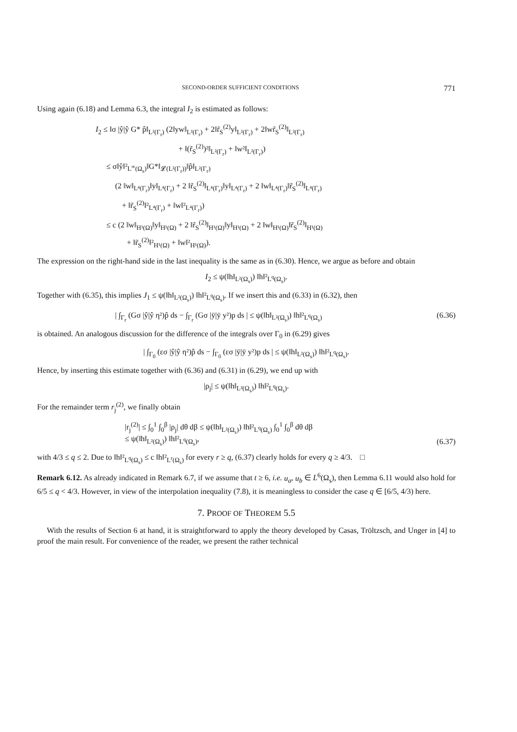SECOND-ORDER SUFFICIENT CONDITIONS 771
Using again (6.18) and Lemma 6.3, the integral I<sub>2</sub> is estimated as follows:
I<sub>2</sub> ≤ ‖σ |ŷ|ŷ G* p̂‖<sub>L²(Γ<sub>r</sub>)</sub> (2‖yw‖<sub>L²(Γ<sub>r</sub>)</sub> + 2‖r̃<sub>S</sub><sup>(2)</sup>y‖<sub>L²(Γ<sub>r</sub>)</sub> + 2‖wr̃<sub>S</sub><sup>(2)</sup>‖<sub>L²(Γ<sub>r</sub>)</sub>
+ ‖(r̃<sub>S</sub><sup>(2)</sup>)²‖<sub>L²(Γ<sub>r</sub>)</sub> + ‖w²‖<sub>L²(Γ<sub>r</sub>)</sub>)
≤ σ‖ŷ‖²<sub>L<sup>∞</sup>(Ω<sub>s</sub>)</sub>‖G*‖<sub>𝓛(L²(Γ<sub>r</sub>))</sub>‖p̂‖<sub>L²(Γ<sub>r</sub>)</sub>
(2 ‖w‖<sub>L⁴(Γ<sub>r</sub>)</sub>‖y‖<sub>L⁴(Γ<sub>r</sub>)</sub> + 2 ‖r̃<sub>S</sub><sup>(2)</sup>‖<sub>L⁴(Γ<sub>r</sub>)</sub>‖y‖<sub>L⁴(Γ<sub>r</sub>)</sub> + 2 ‖w‖<sub>L⁴(Γ<sub>r</sub>)</sub>‖r̃<sub>S</sub><sup>(2)</sup>‖<sub>L⁴(Γ<sub>r</sub>)</sub>
+ ‖r̃<sub>S</sub><sup>(2)</sup>‖²<sub>L⁴(Γ<sub>r</sub>)</sub> + ‖w‖²<sub>L⁴(Γ<sub>r</sub>)</sub>)
≤ c (2 ‖w‖<sub>H¹(Ω)</sub>‖y‖<sub>H¹(Ω)</sub> + 2 ‖r̃<sub>S</sub><sup>(2)</sup>‖<sub>H¹(Ω)</sub>‖y‖<sub>H¹(Ω)</sub> + 2 ‖w‖<sub>H¹(Ω)</sub>‖r̃<sub>S</sub><sup>(2)</sup>‖<sub>H¹(Ω)</sub>
+ ‖r̃<sub>S</sub><sup>(2)</sup>‖²<sub>H¹(Ω)</sub> + ‖w‖²<sub>H¹(Ω)</sub>).
The expression on the right-hand side in the last inequality is the same as in (6.30). Hence, we argue as before and obtain
I<sub>2</sub> ≤ ψ(‖h‖<sub>L²(Ω<sub>s</sub>)</sub>) ‖h‖²<sub>L<sup>q</sup>(Ω<sub>s</sub>)</sub>.
Together with (6.35), this implies J<sub>1</sub> ≤ ψ(‖h‖<sub>L²(Ω<sub>s</sub>)</sub>) ‖h‖²<sub>L<sup>q</sup>(Ω<sub>s</sub>)</sub>. If we insert this and (6.33) in (6.32), then
| ∫<sub>Γ<sub>r</sub></sub> (Gσ |ŷ|ŷ η²)p̂ ds − ∫<sub>Γ<sub>r</sub></sub> (Gσ |ȳ|ȳ y²)p ds | ≤ ψ(‖h‖<sub>L²(Ω<sub>s</sub>)</sub>) ‖h‖²<sub>L<sup>q</sup>(Ω<sub>s</sub>)</sub> (6.36)
is obtained. An analogous discussion for the difference of the integrals over Γ<sub>0</sub> in (6.29) gives
| ∫<sub>Γ<sub>0</sub></sub> (εσ |ŷ|ŷ η²)p̂ ds − ∫<sub>Γ<sub>0</sub></sub> (εσ |ȳ|ȳ y²)p ds | ≤ ψ(‖h‖<sub>L²(Ω<sub>s</sub>)</sub>) ‖h‖²<sub>L<sup>q</sup>(Ω<sub>s</sub>)</sub>.
Hence, by inserting this estimate together with (6.36) and (6.31) in (6.29), we end up with
|ρ<sub>j</sub>| ≤ ψ(‖h‖<sub>L²(Ω<sub>s</sub>)</sub>) ‖h‖²<sub>L<sup>q</sup>(Ω<sub>s</sub>)</sub>.
For the remainder term r<sub>j</sub><sup>(2)</sup>, we finally obtain
|r<sub>j</sub><sup>(2)</sup>| ≤ ∫<sub>0</sub><sup>1</sup> ∫<sub>0</sub><sup>β</sup> |ρ<sub>j</sub>| dθ dβ ≤ ψ(‖h‖<sub>L²(Ω<sub>s</sub>)</sub>) ‖h‖²<sub>L<sup>q</sup>(Ω<sub>s</sub>)</sub> ∫<sub>0</sub><sup>1</sup> ∫<sub>0</sub><sup>β</sup> dθ dβ
≤ ψ(‖h‖<sub>L²(Ω<sub>s</sub>)</sub>) ‖h‖²<sub>L<sup>q</sup>(Ω<sub>s</sub>)</sub>, (6.37)
with 4/3 ≤ q ≤ 2. Due to ‖h‖²<sub>L<sup>q</sup>(Ω<sub>s</sub>)</sub> ≤ c ‖h‖²<sub>L<sup>r</sup>(Ω<sub>s</sub>)</sub> for every r ≥ q, (6.37) clearly holds for every q ≥ 4/3. □
Remark 6.12. As already indicated in Remark 6.7, if we assume that t ≥ 6, i.e. u<sub>a</sub>, u<sub>b</sub> ∈ L<sup>6</sup>(Ω<sub>s</sub>), then Lemma 6.11 would also hold for 6/5 ≤ q < 4/3. However, in view of the interpolation inequality (7.8), it is meaningless to consider the case q ∈ [6/5, 4/3) here.
7. PROOF OF THEOREM 5.5
With the results of Section 6 at hand, it is straightforward to apply the theory developed by Casas, Tröltzsch, and Unger in [4] to proof the main result. For convenience of the reader, we present the rather technical